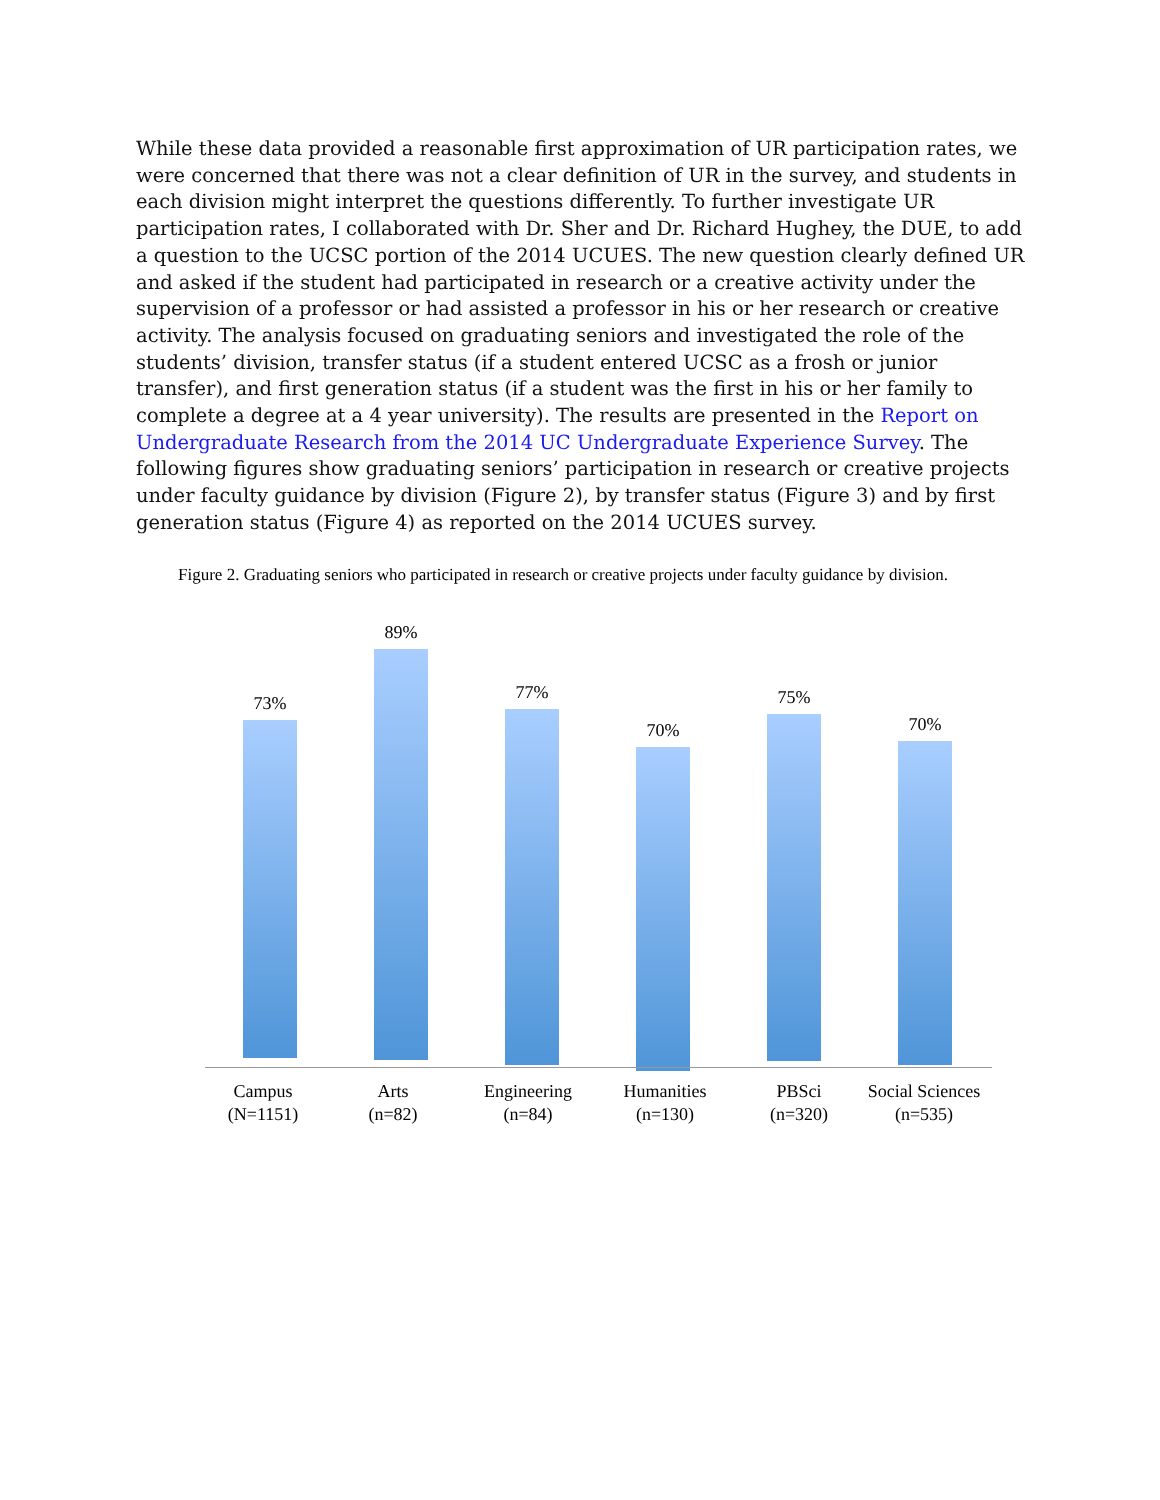While these data provided a reasonable first approximation of UR participation rates, we were concerned that there was not a clear definition of UR in the survey, and students in each division might interpret the questions differently. To further investigate UR participation rates, I collaborated with Dr. Sher and Dr. Richard Hughey, the DUE, to add a question to the UCSC portion of the 2014 UCUES. The new question clearly defined UR and asked if the student had participated in research or a creative activity under the supervision of a professor or had assisted a professor in his or her research or creative activity. The analysis focused on graduating seniors and investigated the role of the students’ division, transfer status (if a student entered UCSC as a frosh or junior transfer), and first generation status (if a student was the first in his or her family to complete a degree at a 4 year university). The results are presented in the Report on Undergraduate Research from the 2014 UC Undergraduate Experience Survey. The following figures show graduating seniors’ participation in research or creative projects under faculty guidance by division (Figure 2), by transfer status (Figure 3) and by first generation status (Figure 4) as reported on the 2014 UCUES survey.
Figure 2. Graduating seniors who participated in research or creative projects under faculty guidance by division.
73%
89%
77%
70%
75%
70%
Campus
(N=1151)
Arts
(n=82)
Engineering
(n=84)
Humanities
(n=130)
PBSci
(n=320)
Social Sciences
(n=535)